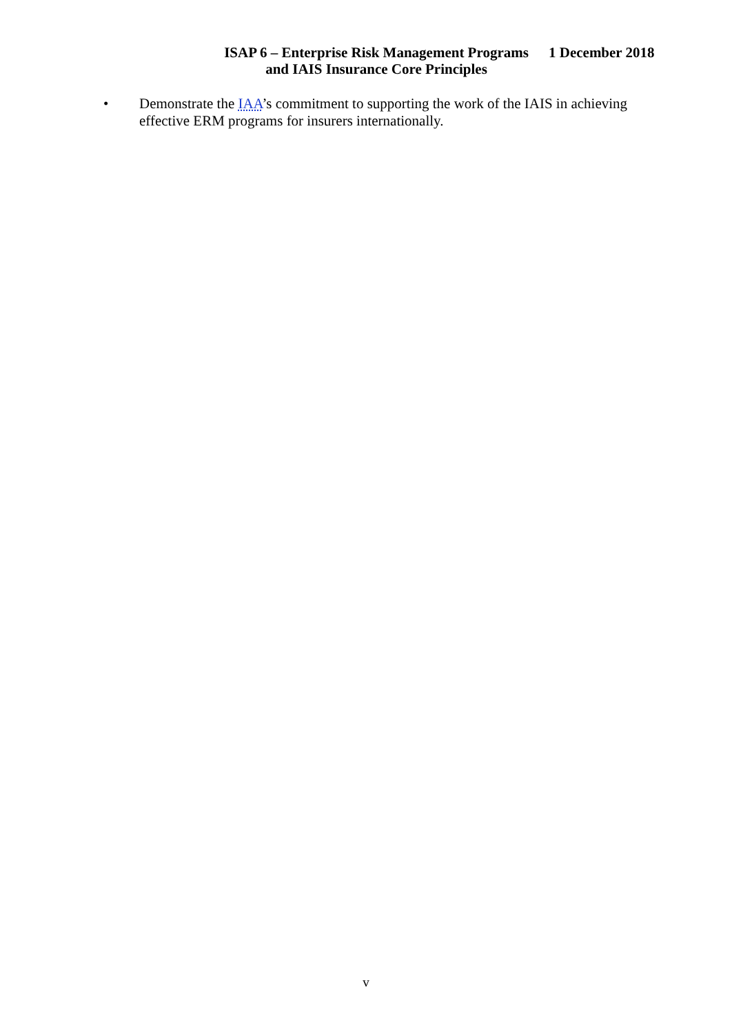ISAP 6 – Enterprise Risk Management Programs and IAIS Insurance Core Principles
1 December 2018
• Demonstrate the IAA’s commitment to supporting the work of the IAIS in achieving effective ERM programs for insurers internationally.
v